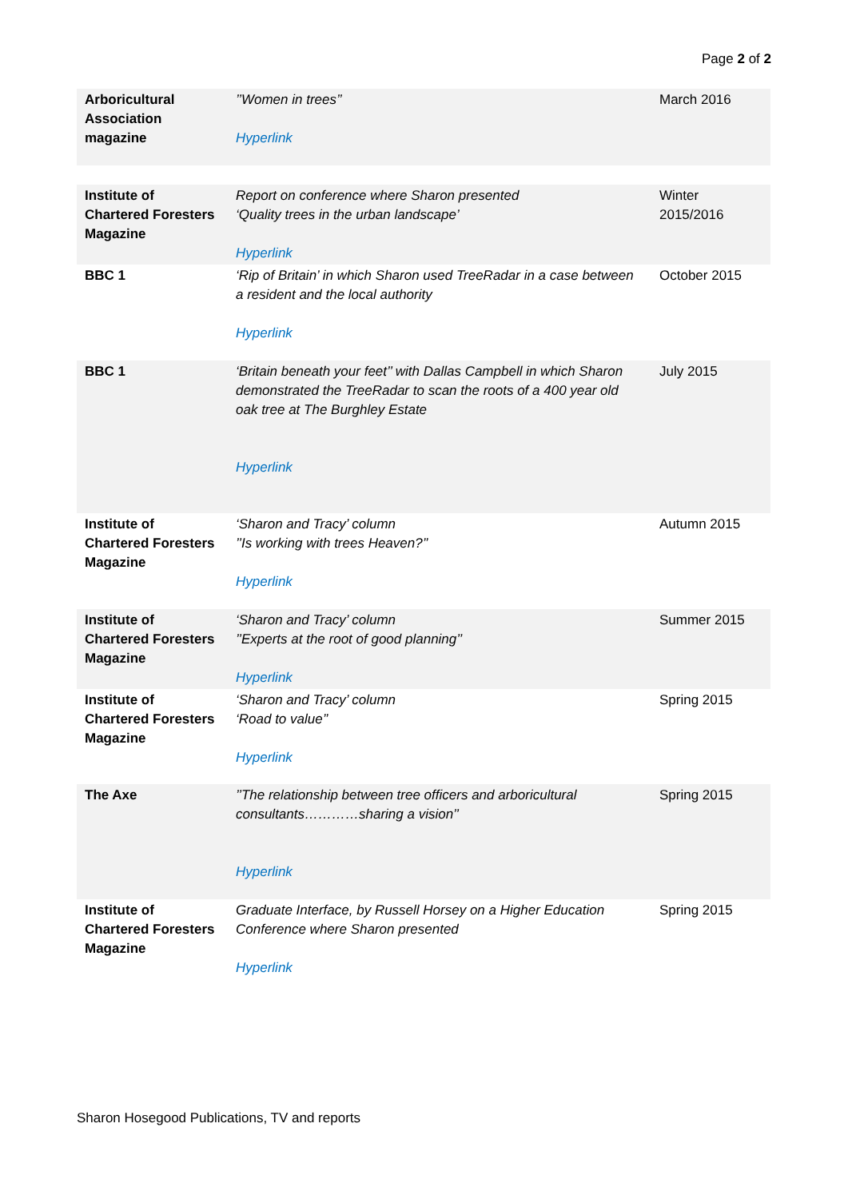Page 2 of 2
| Arboricultural Association magazine | ’’Women in trees’’ Hyperlink | March 2016 |
| Institute of Chartered Foresters Magazine | Report on conference where Sharon presented ‘Quality trees in the urban landscape’ Hyperlink | Winter 2015/2016 |
| BBC 1 | ‘Rip of Britain’ in which Sharon used TreeRadar in a case between a resident and the local authority Hyperlink | October 2015 |
| BBC 1 | ‘Britain beneath your feet’’ with Dallas Campbell in which Sharon demonstrated the TreeRadar to scan the roots of a 400 year old oak tree at The Burghley Estate Hyperlink | July 2015 |
| Institute of Chartered Foresters Magazine | ‘Sharon and Tracy’ column ’’Is working with trees Heaven?’’ Hyperlink | Autumn 2015 |
| Institute of Chartered Foresters Magazine | ‘Sharon and Tracy’ column ’’Experts at the root of good planning’’ Hyperlink | Summer 2015 |
| Institute of Chartered Foresters Magazine | ‘Sharon and Tracy’ column ‘Road to value’’ Hyperlink | Spring 2015 |
| The Axe | ’’The relationship between tree officers and arboricultural consultants…………sharing a vision’’ Hyperlink | Spring 2015 |
| Institute of Chartered Foresters Magazine | Graduate Interface, by Russell Horsey on a Higher Education Conference where Sharon presented Hyperlink | Spring 2015 |
Sharon Hosegood Publications, TV and reports